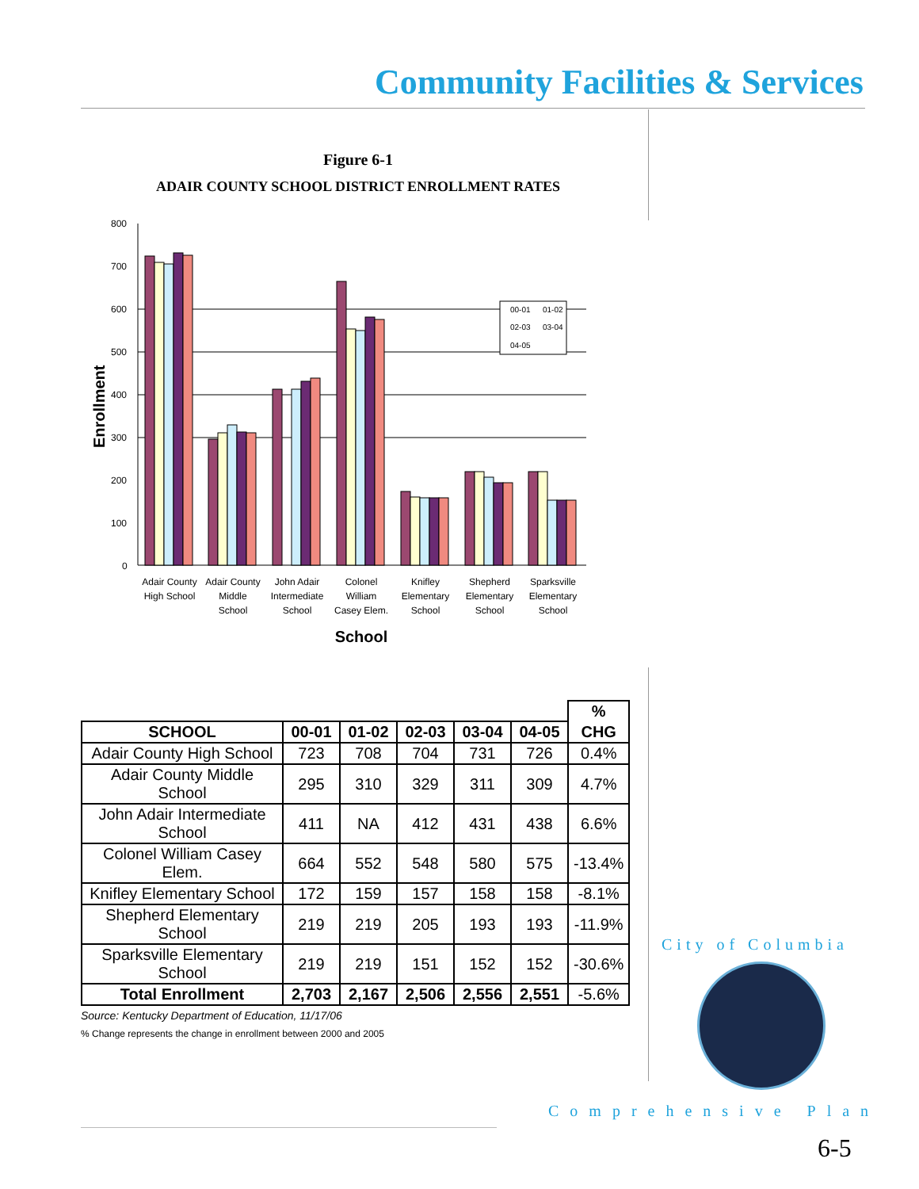Community Facilities & Services
Figure 6-1
ADAIR COUNTY SCHOOL DISTRICT ENROLLMENT RATES
800
700
600
500
400
300
200
100
0
Enrollment
00-01
01-02
02-03
03-04
04-05
Adair County
High School
Adair County
Middle
School
John Adair
Intermediate
School
Colonel
William
Casey Elem.
Knifley
Elementary
School
Shepherd
Elementary
School
Sparksville
Elementary
School
School
| | | | | | | % |
| --- | --- | --- | --- | --- | --- | --- |
| SCHOOL | 00-01 | 01-02 | 02-03 | 03-04 | 04-05 | CHG |
| Adair County High School | 723 | 708 | 704 | 731 | 726 | 0.4% |
| Adair County Middle School | 295 | 310 | 329 | 311 | 309 | 4.7% |
| John Adair Intermediate School | 411 | NA | 412 | 431 | 438 | 6.6% |
| Colonel William Casey Elem. | 664 | 552 | 548 | 580 | 575 | -13.4% |
| Knifley Elementary School | 172 | 159 | 157 | 158 | 158 | -8.1% |
| Shepherd Elementary School | 219 | 219 | 205 | 193 | 193 | -11.9% |
| Sparksville Elementary School | 219 | 219 | 151 | 152 | 152 | -30.6% |
| Total Enrollment | 2,703 | 2,167 | 2,506 | 2,556 | 2,551 | -5.6% |
Source: Kentucky Department of Education, 11/17/06
% Change represents the change in enrollment between 2000 and 2005
City of Columbia
Comprehensive Plan
6-5